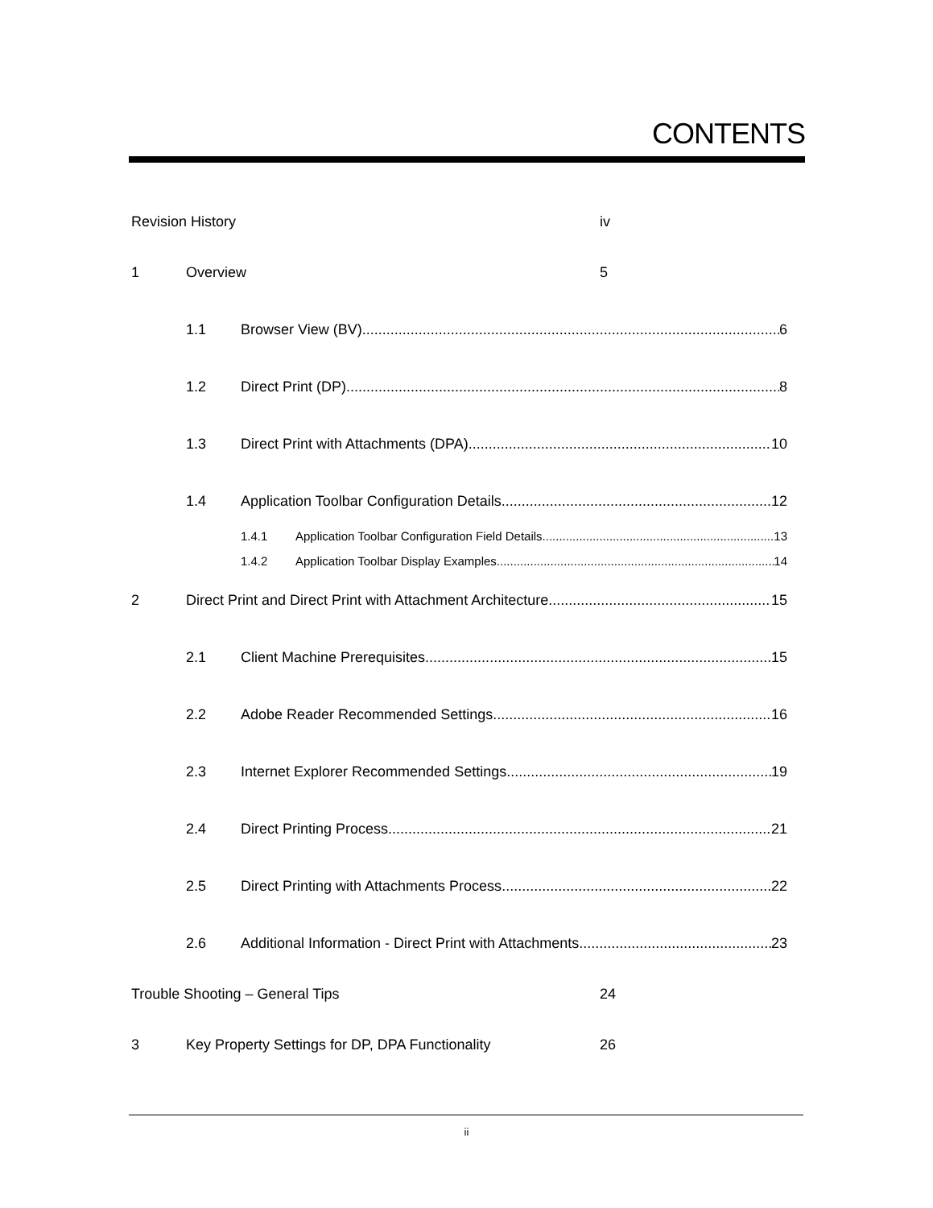CONTENTS
Revision History iv
1 Overview 5
1.1 Browser View (BV) 6
1.2 Direct Print (DP) 8
1.3 Direct Print with Attachments (DPA) 10
1.4 Application Toolbar Configuration Details 12
1.4.1 Application Toolbar Configuration Field Details 13
1.4.2 Application Toolbar Display Examples 14
2 Direct Print and Direct Print with Attachment Architecture 15
2.1 Client Machine Prerequisites 15
2.2 Adobe Reader Recommended Settings 16
2.3 Internet Explorer Recommended Settings 19
2.4 Direct Printing Process 21
2.5 Direct Printing with Attachments Process 22
2.6 Additional Information - Direct Print with Attachments 23
Trouble Shooting – General Tips 24
3 Key Property Settings for DP, DPA Functionality 26
ii